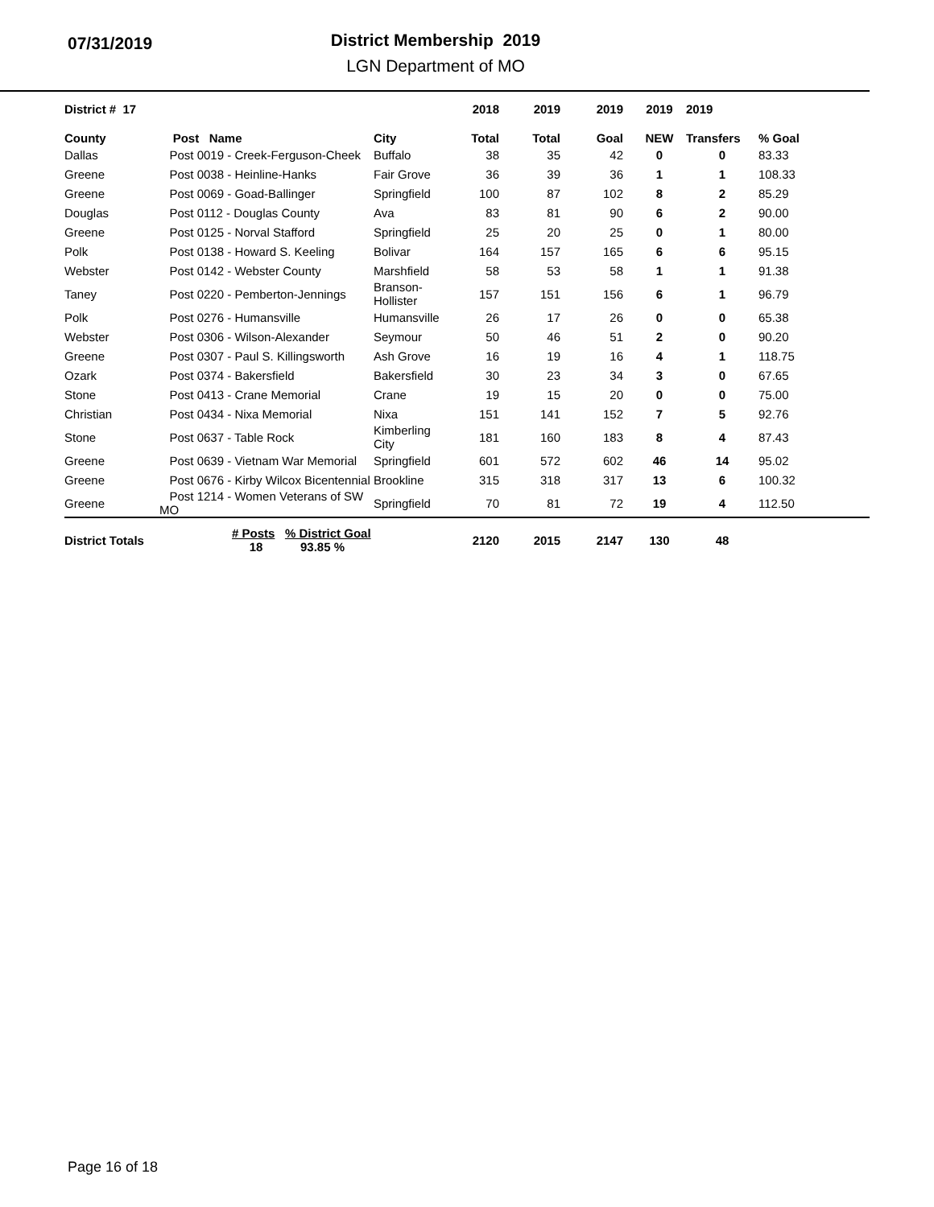07/31/2019
District Membership 2019
LGN Department of MO
| District # 17 | | | 2018 | 2019 | 2019 | 2019 | 2019 | |
| --- | --- | --- | --- | --- | --- | --- | --- | --- |
| County | Post Name | City | Total | Total | Goal | NEW | Transfers | % Goal |
| Dallas | Post 0019 - Creek-Ferguson-Cheek | Buffalo | 38 | 35 | 42 | 0 | 0 | 83.33 |
| Greene | Post 0038 - Heinline-Hanks | Fair Grove | 36 | 39 | 36 | 1 | 1 | 108.33 |
| Greene | Post 0069 - Goad-Ballinger | Springfield | 100 | 87 | 102 | 8 | 2 | 85.29 |
| Douglas | Post 0112 - Douglas County | Ava | 83 | 81 | 90 | 6 | 2 | 90.00 |
| Greene | Post 0125 - Norval Stafford | Springfield | 25 | 20 | 25 | 0 | 1 | 80.00 |
| Polk | Post 0138 - Howard S. Keeling | Bolivar | 164 | 157 | 165 | 6 | 6 | 95.15 |
| Webster | Post 0142 - Webster County | Marshfield | 58 | 53 | 58 | 1 | 1 | 91.38 |
| Taney | Post 0220 - Pemberton-Jennings | Branson-Hollister | 157 | 151 | 156 | 6 | 1 | 96.79 |
| Polk | Post 0276 - Humansville | Humansville | 26 | 17 | 26 | 0 | 0 | 65.38 |
| Webster | Post 0306 - Wilson-Alexander | Seymour | 50 | 46 | 51 | 2 | 0 | 90.20 |
| Greene | Post 0307 - Paul S. Killingsworth | Ash Grove | 16 | 19 | 16 | 4 | 1 | 118.75 |
| Ozark | Post 0374 - Bakersfield | Bakersfield | 30 | 23 | 34 | 3 | 0 | 67.65 |
| Stone | Post 0413 - Crane Memorial | Crane | 19 | 15 | 20 | 0 | 0 | 75.00 |
| Christian | Post 0434 - Nixa Memorial | Nixa | 151 | 141 | 152 | 7 | 5 | 92.76 |
| Stone | Post 0637 - Table Rock | Kimberling City | 181 | 160 | 183 | 8 | 4 | 87.43 |
| Greene | Post 0639 - Vietnam War Memorial | Springfield | 601 | 572 | 602 | 46 | 14 | 95.02 |
| Greene | Post 0676 - Kirby Wilcox Bicentennial | Brookline | 315 | 318 | 317 | 13 | 6 | 100.32 |
| Greene | Post 1214 - Women Veterans of SW MO | Springfield | 70 | 81 | 72 | 19 | 4 | 112.50 |
| District Totals | # Posts % District Goal 18 93.85 % | | 2120 | 2015 | 2147 | 130 | 48 | |
Page 16 of 18